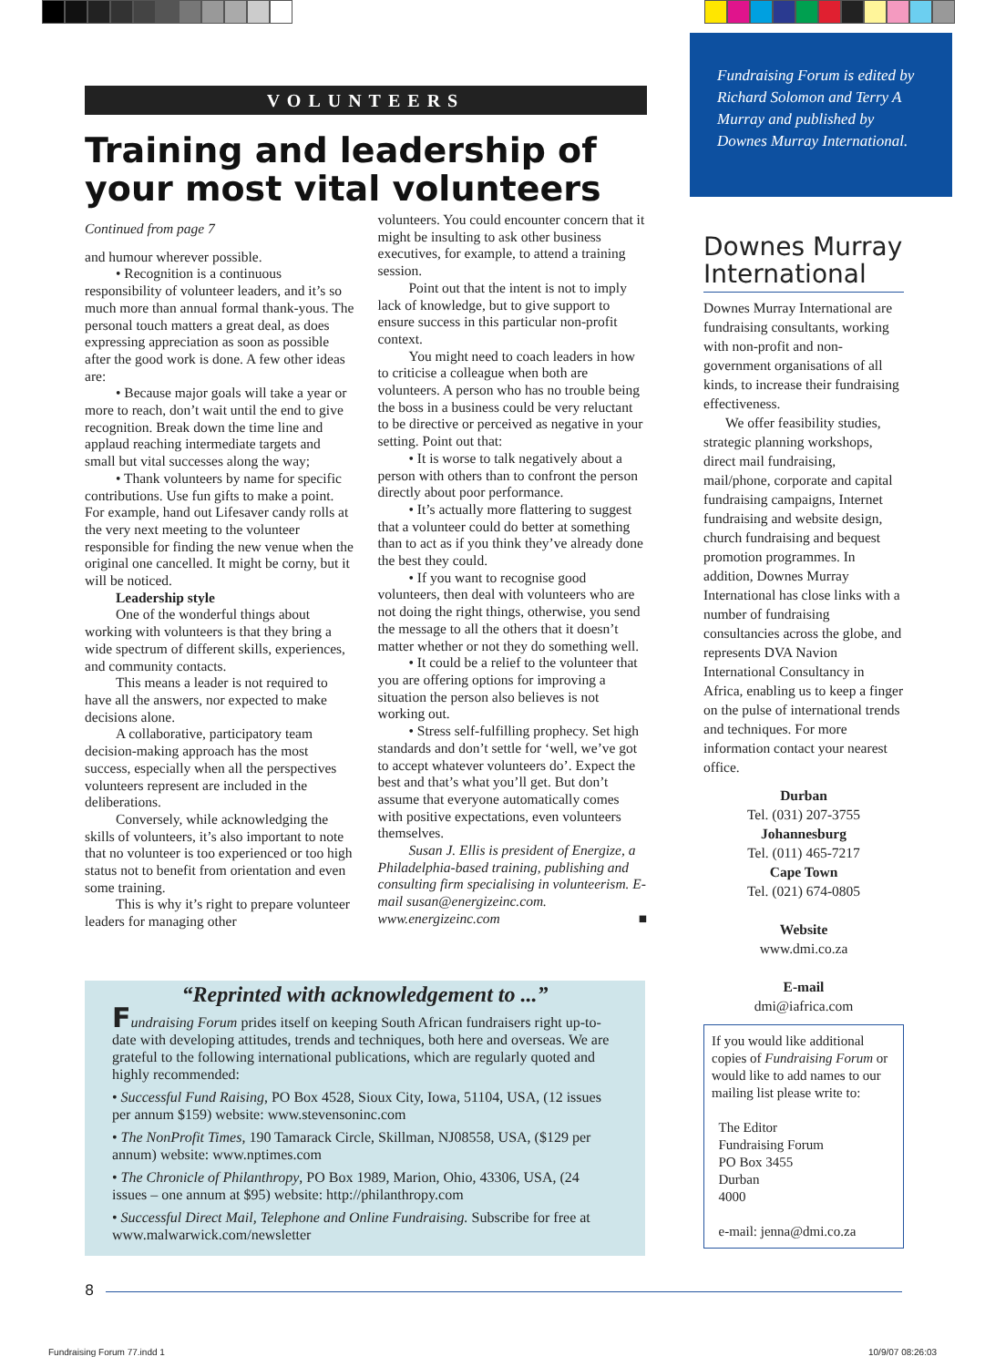Fundraising Forum is edited by Richard Solomon and Terry A Murray and published by Downes Murray International.
VOLUNTEERS
Training and leadership of your most vital volunteers
Continued from page 7
and humour wherever possible.
• Recognition is a continuous responsibility of volunteer leaders, and it’s so much more than annual formal thank-yous. The personal touch matters a great deal, as does expressing appreciation as soon as possible after the good work is done. A few other ideas are:
• Because major goals will take a year or more to reach, don’t wait until the end to give recognition. Break down the time line and applaud reaching intermediate targets and small but vital successes along the way;
• Thank volunteers by name for specific contributions. Use fun gifts to make a point. For example, hand out Lifesaver candy rolls at the very next meeting to the volunteer responsible for finding the new venue when the original one cancelled. It might be corny, but it will be noticed.
Leadership style
One of the wonderful things about working with volunteers is that they bring a wide spectrum of different skills, experiences, and community contacts.
This means a leader is not required to have all the answers, nor expected to make decisions alone.
A collaborative, participatory team decision-making approach has the most success, especially when all the perspectives volunteers represent are included in the deliberations.
Conversely, while acknowledging the skills of volunteers, it’s also important to note that no volunteer is too experienced or too high status not to benefit from orientation and even some training.
This is why it’s right to prepare volunteer leaders for managing other
volunteers. You could encounter concern that it might be insulting to ask other business executives, for example, to attend a training session.
Point out that the intent is not to imply lack of knowledge, but to give support to ensure success in this particular non-profit context.
You might need to coach leaders in how to criticise a colleague when both are volunteers. A person who has no trouble being the boss in a business could be very reluctant to be directive or perceived as negative in your setting. Point out that:
• It is worse to talk negatively about a person with others than to confront the person directly about poor performance.
• It’s actually more flattering to suggest that a volunteer could do better at something than to act as if you think they’ve already done the best they could.
• If you want to recognise good volunteers, then deal with volunteers who are not doing the right things, otherwise, you send the message to all the others that it doesn’t matter whether or not they do something well.
• It could be a relief to the volunteer that you are offering options for improving a situation the person also believes is not working out.
• Stress self-fulfilling prophecy. Set high standards and don’t settle for ‘well, we’ve got to accept whatever volunteers do’. Expect the best and that’s what you’ll get. But don’t assume that everyone automatically comes with positive expectations, even volunteers themselves.
Susan J. Ellis is president of Energize, a Philadelphia-based training, publishing and consulting firm specialising in volunteerism. E-mail susan@energizeinc.com. www.energizeinc.com ■
“Reprinted with acknowledgement to ...”
Fundraising Forum prides itself on keeping South African fundraisers right up-to-date with developing attitudes, trends and techniques, both here and overseas. We are grateful to the following international publications, which are regularly quoted and highly recommended:
• Successful Fund Raising, PO Box 4528, Sioux City, Iowa, 51104, USA, (12 issues per annum $159) website: www.stevensoninc.com
• The NonProfit Times, 190 Tamarack Circle, Skillman, NJ08558, USA, ($129 per annum) website: www.nptimes.com
• The Chronicle of Philanthropy, PO Box 1989, Marion, Ohio, 43306, USA, (24 issues – one annum at $95) website: http://philanthropy.com
• Successful Direct Mail, Telephone and Online Fundraising. Subscribe for free at www.malwarwick.com/newsletter
Downes Murray International
Downes Murray International are fundraising consultants, working with non-profit and non-government organisations of all kinds, to increase their fundraising effectiveness.
We offer feasibility studies, strategic planning workshops, direct mail fundraising, mail/phone, corporate and capital fundraising campaigns, Internet fundraising and website design, church fundraising and bequest promotion programmes. In addition, Downes Murray International has close links with a number of fundraising consultancies across the globe, and represents DVA Navion International Consultancy in Africa, enabling us to keep a finger on the pulse of international trends and techniques. For more information contact your nearest office.
Durban
Tel. (031) 207-3755
Johannesburg
Tel. (011) 465-7217
Cape Town
Tel. (021) 674-0805
Website
www.dmi.co.za
E-mail
dmi@iafrica.com
If you would like additional copies of Fundraising Forum or would like to add names to our mailing list please write to:
The Editor
Fundraising Forum
PO Box 3455
Durban
4000
e-mail: jenna@dmi.co.za
8
Fundraising Forum 77.indd 1 10/9/07 08:26:03